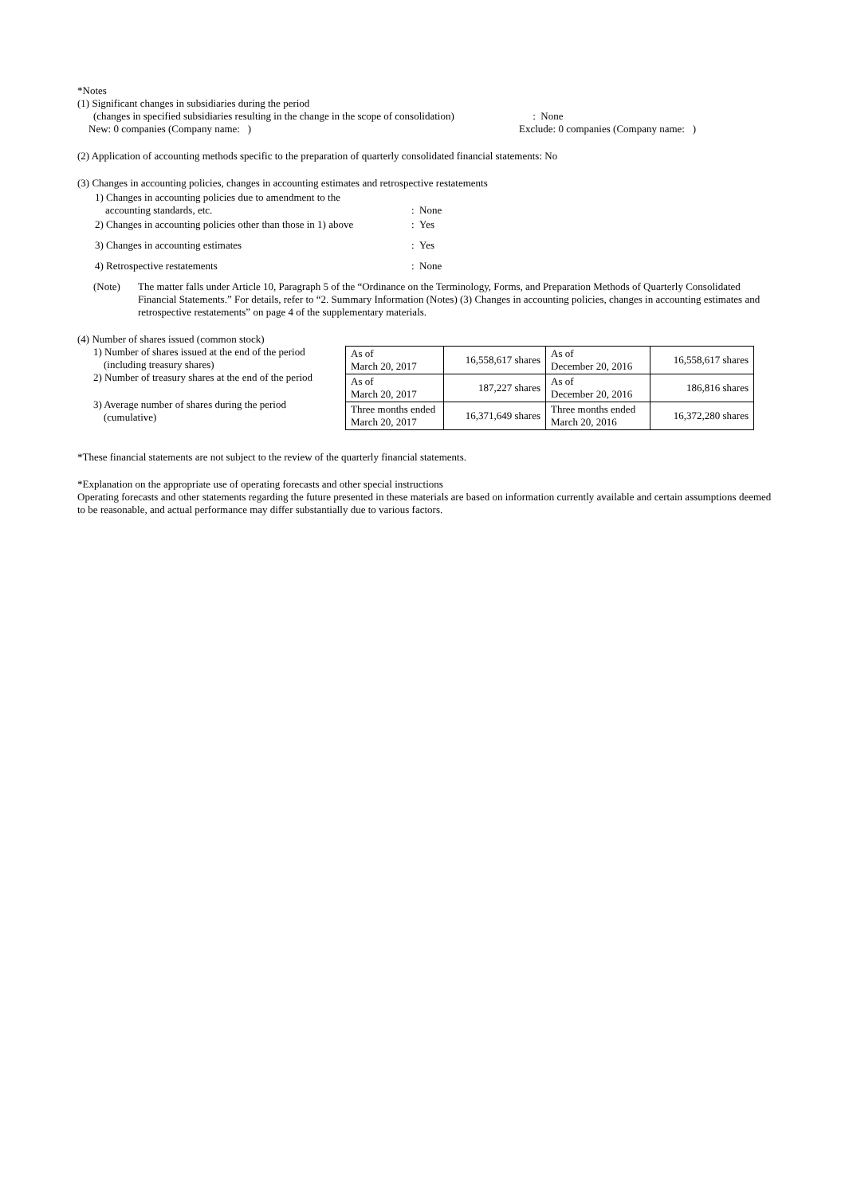*Notes
(1) Significant changes in subsidiaries during the period
(changes in specified subsidiaries resulting in the change in the scope of consolidation) : None
New: 0 companies (Company name: ) Exclude: 0 companies (Company name: )
(2) Application of accounting methods specific to the preparation of quarterly consolidated financial statements: No
(3) Changes in accounting policies, changes in accounting estimates and retrospective restatements
| 1) Changes in accounting policies due to amendment to the accounting standards, etc. | : None |
| 2) Changes in accounting policies other than those in 1) above | : Yes |
| 3) Changes in accounting estimates | : Yes |
| 4) Retrospective restatements | : None |
(Note) The matter falls under Article 10, Paragraph 5 of the “Ordinance on the Terminology, Forms, and Preparation Methods of Quarterly Consolidated Financial Statements.” For details, refer to “2. Summary Information (Notes) (3) Changes in accounting policies, changes in accounting estimates and retrospective restatements” on page 4 of the supplementary materials.
(4) Number of shares issued (common stock)
1) Number of shares issued at the end of the period
(including treasury shares)
2) Number of treasury shares at the end of the period
3) Average number of shares during the period
(cumulative)
| As of March 20, 2017 | 16,558,617 shares | As of December 20, 2016 | 16,558,617 shares |
| As of March 20, 2017 | 187,227 shares | As of December 20, 2016 | 186,816 shares |
| Three months ended March 20, 2017 | 16,371,649 shares | Three months ended March 20, 2016 | 16,372,280 shares |
*These financial statements are not subject to the review of the quarterly financial statements.
*Explanation on the appropriate use of operating forecasts and other special instructions
Operating forecasts and other statements regarding the future presented in these materials are based on information currently available and certain assumptions deemed to be reasonable, and actual performance may differ substantially due to various factors.